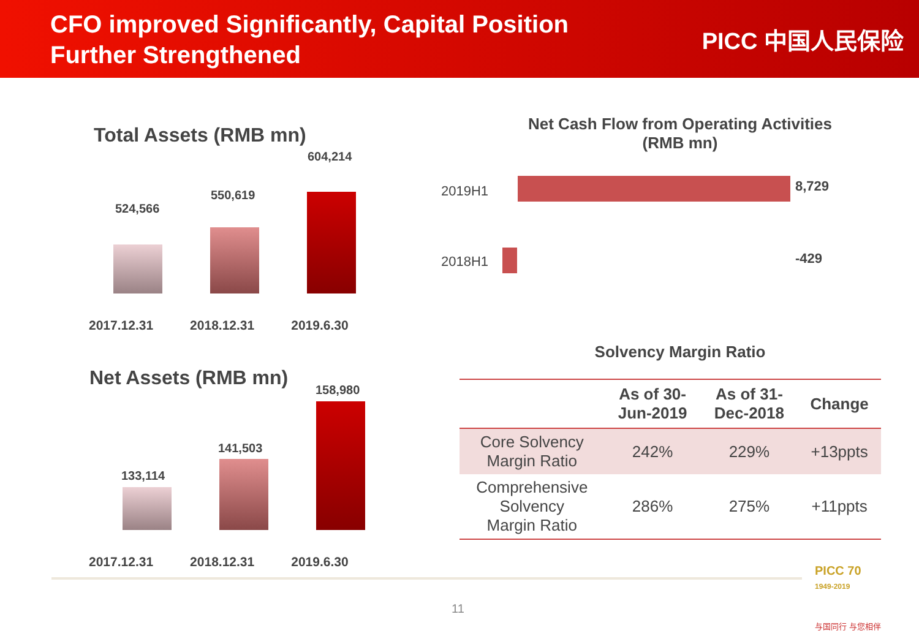CFO improved Significantly, Capital Position
Further Strengthened
PICC 中国人民保险
Total Assets (RMB mn)
524,566
550,619
604,214
2017.12.31 2018.12.31 2019.6.30
Net Assets (RMB mn)
133,114
141,503
158,980
2017.12.31 2018.12.31 2019.6.30
Net Cash Flow from Operating Activities
(RMB mn)
2019H1 8,729
2018H1 -429
Solvency Margin Ratio
| | As of 30- Jun-2019 | As of 31- Dec-2018 | Change |
| --- | --- | --- | --- |
| Core Solvency Margin Ratio | 242% | 229% | +13ppts |
| Comprehensive Solvency Margin Ratio | 286% | 275% | +11ppts |
11
PICC 70
1949-2019
与国同行 与您相伴